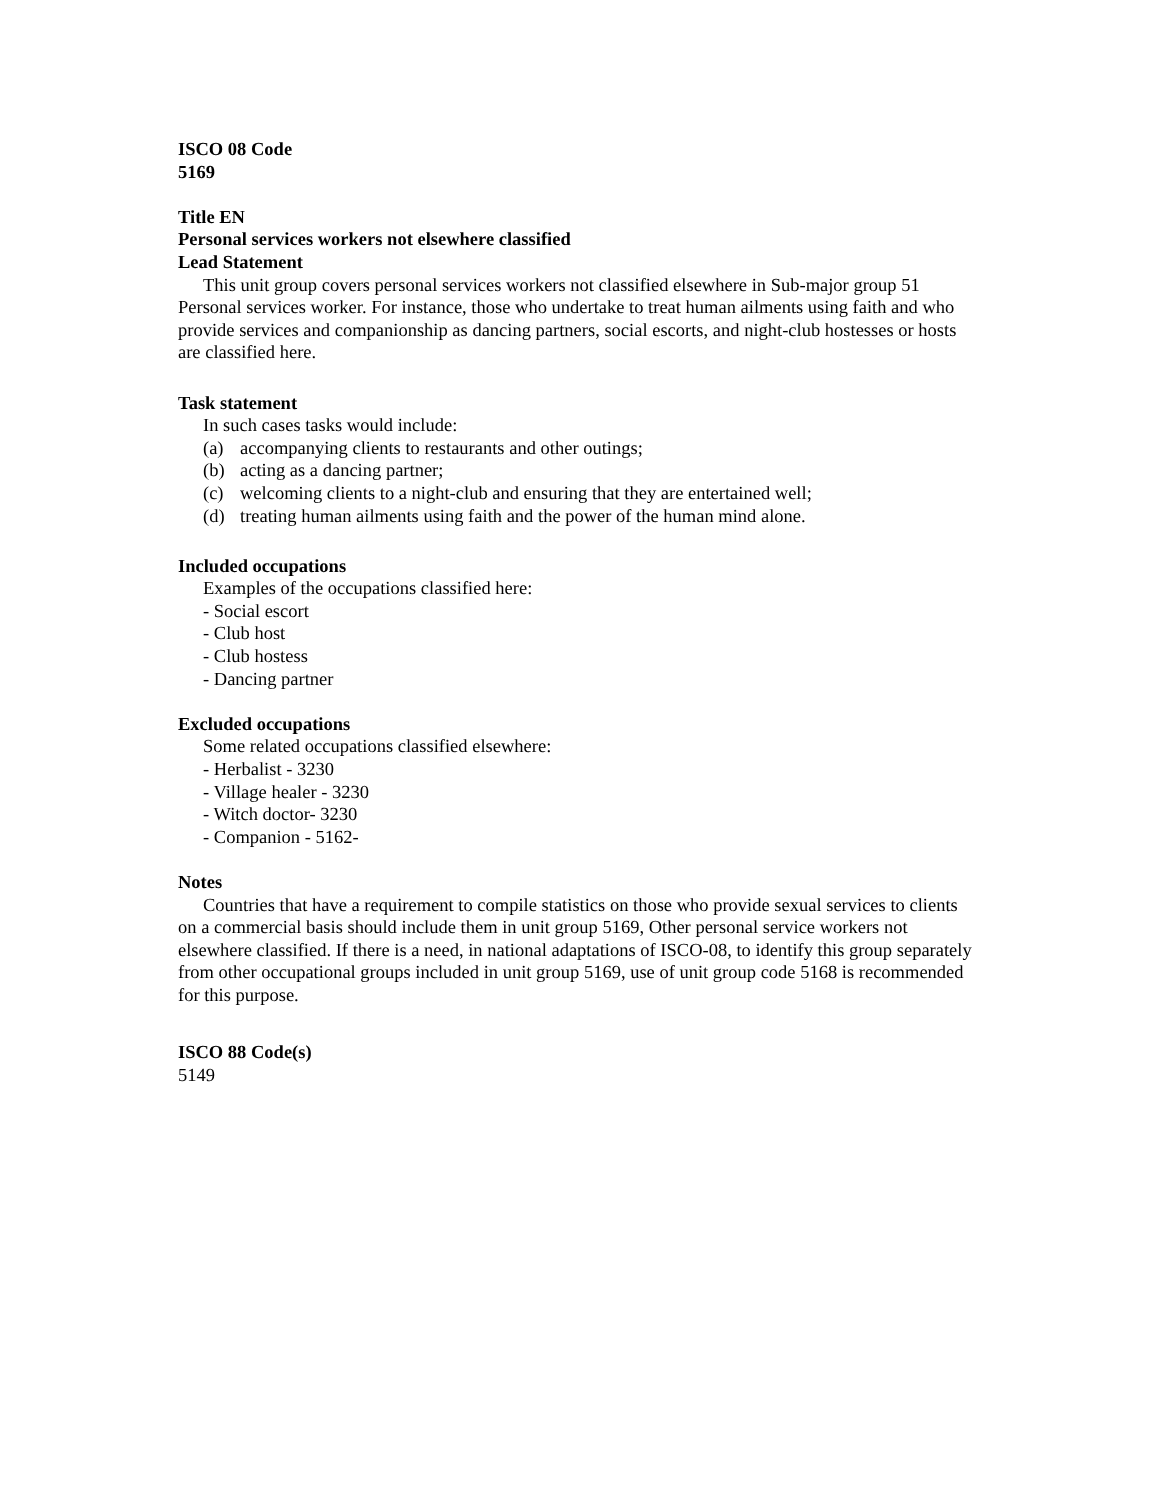ISCO 08 Code
5169
Title EN
Personal services workers not elsewhere classified
Lead Statement
This unit group covers personal services workers not classified elsewhere in Sub-major group 51 Personal services worker. For instance, those who undertake to treat human ailments using faith and who provide services and companionship as dancing partners, social escorts, and night-club hostesses or hosts are classified here.
Task statement
In such cases tasks would include:
(a) accompanying clients to restaurants and other outings;
(b) acting as a dancing partner;
(c) welcoming clients to a night-club and ensuring that they are entertained well;
(d) treating human ailments using faith and the power of the human mind alone.
Included occupations
Examples of the occupations classified here:
- Social escort
- Club host
- Club hostess
- Dancing partner
Excluded occupations
Some related occupations classified elsewhere:
- Herbalist - 3230
- Village healer - 3230
- Witch doctor- 3230
- Companion - 5162-
Notes
Countries that have a requirement to compile statistics on those who provide sexual services to clients on a commercial basis should include them in unit group 5169, Other personal service workers not elsewhere classified. If there is a need, in national adaptations of ISCO-08, to identify this group separately from other occupational groups included in unit group 5169, use of unit group code 5168 is recommended for this purpose.
ISCO 88 Code(s)
5149